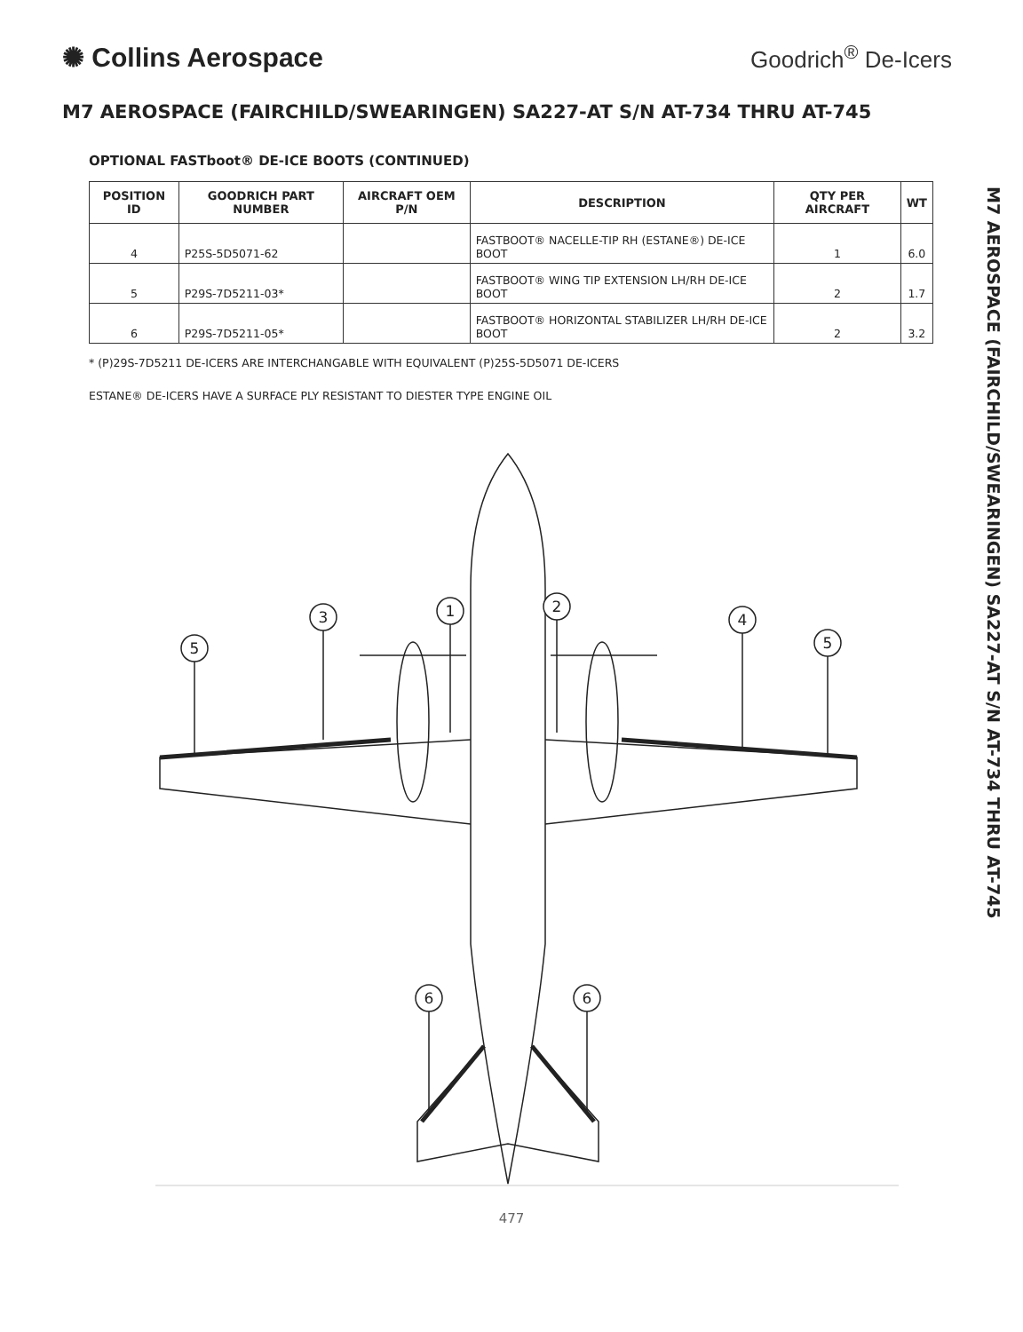✺ Collins Aerospace
Goodrich<sup>®</sup> De-Icers
M7 AEROSPACE (FAIRCHILD/SWEARINGEN) SA227-AT S/N AT-734 THRU AT-745
OPTIONAL FASTboot® DE-ICE BOOTS (CONTINUED)
| POSITION ID | GOODRICH PART NUMBER | AIRCRAFT OEM P/N | DESCRIPTION | QTY PER AIRCRAFT | WT |
| --- | --- | --- | --- | --- | --- |
| 4 | P25S-5D5071-62 | | FASTBOOT® NACELLE-TIP RH (ESTANE®) DE-ICE BOOT | 1 | 6.0 |
| 5 | P29S-7D5211-03* | | FASTBOOT® WING TIP EXTENSION LH/RH DE-ICE BOOT | 2 | 1.7 |
| 6 | P29S-7D5211-05* | | FASTBOOT® HORIZONTAL STABILIZER LH/RH DE-ICE BOOT | 2 | 3.2 |
* (P)29S-7D5211 DE-ICERS ARE INTERCHANGABLE WITH EQUIVALENT (P)25S-5D5071 DE-ICERS
ESTANE® DE-ICERS HAVE A SURFACE PLY RESISTANT TO DIESTER TYPE ENGINE OIL
3
1
2
4
5
5
6
6
477
M7 AEROSPACE (FAIRCHILD/SWEARINGEN) SA227-AT S/N AT-734 THRU AT-745